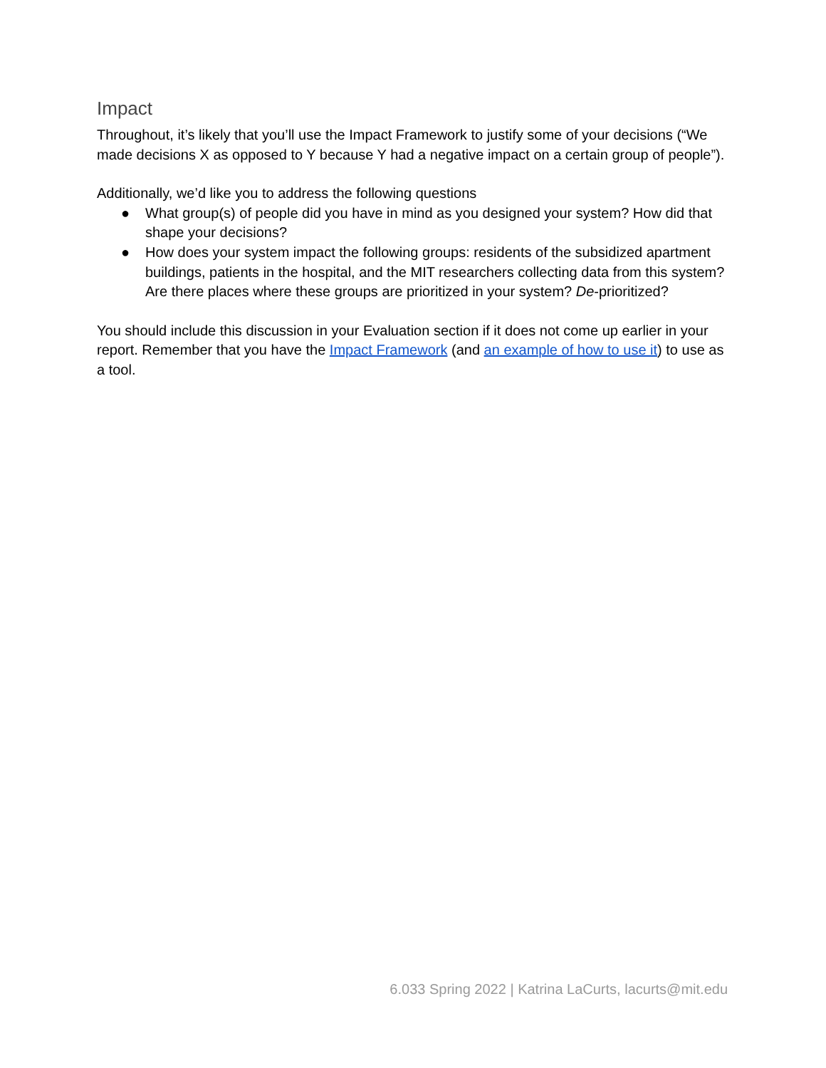Impact
Throughout, it’s likely that you’ll use the Impact Framework to justify some of your decisions (“We made decisions X as opposed to Y because Y had a negative impact on a certain group of people”).
Additionally, we’d like you to address the following questions
● What group(s) of people did you have in mind as you designed your system? How did that shape your decisions?
● How does your system impact the following groups: residents of the subsidized apartment buildings, patients in the hospital, and the MIT researchers collecting data from this system? Are there places where these groups are prioritized in your system? De-prioritized?
You should include this discussion in your Evaluation section if it does not come up earlier in your report. Remember that you have the Impact Framework (and an example of how to use it) to use as a tool.
6.033 Spring 2022 | Katrina LaCurts, lacurts@mit.edu